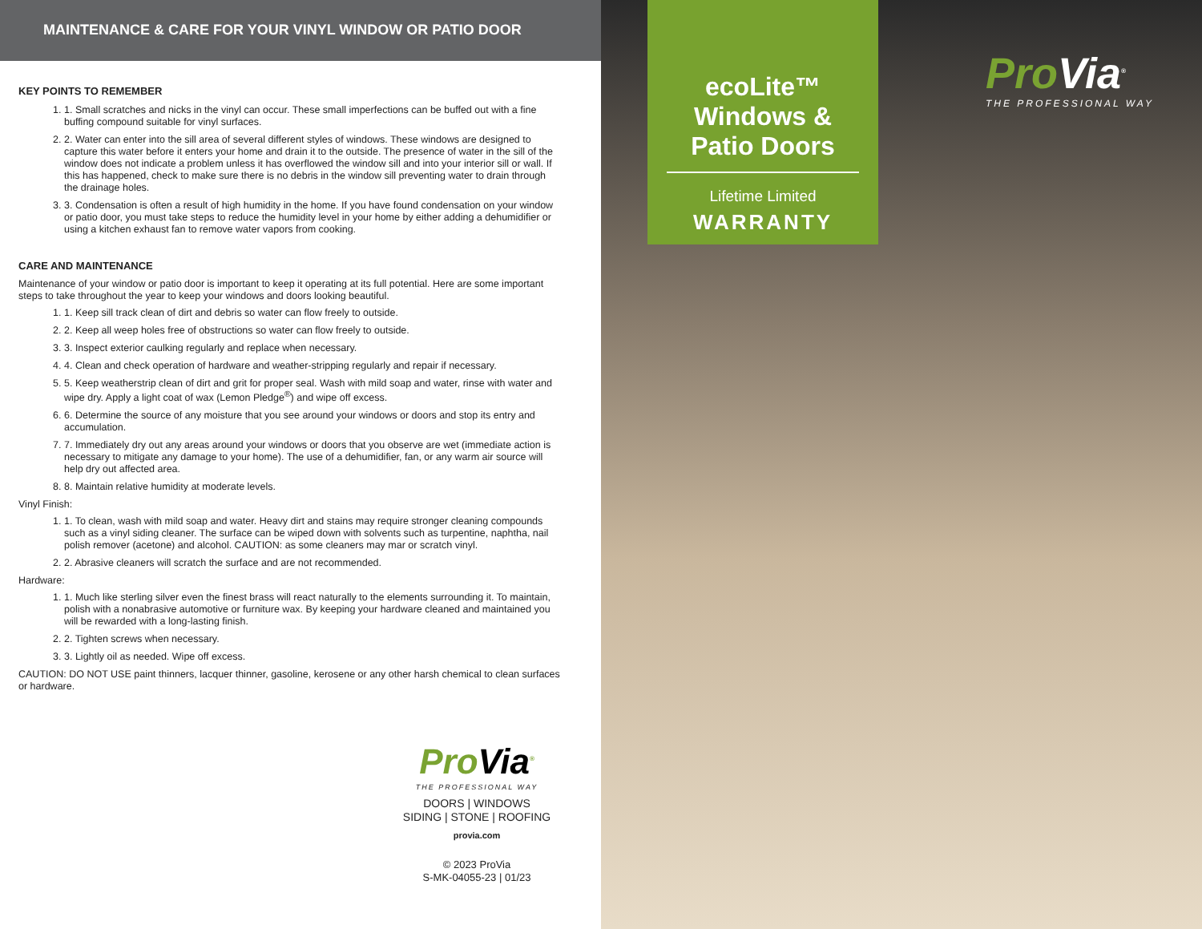MAINTENANCE & CARE FOR YOUR VINYL WINDOW OR PATIO DOOR
KEY POINTS TO REMEMBER
1. 1. Small scratches and nicks in the vinyl can occur. These small imperfections can be buffed out with a fine buffing compound suitable for vinyl surfaces.
2. 2. Water can enter into the sill area of several different styles of windows. These windows are designed to capture this water before it enters your home and drain it to the outside. The presence of water in the sill of the window does not indicate a problem unless it has overflowed the window sill and into your interior sill or wall. If this has happened, check to make sure there is no debris in the window sill preventing water to drain through the drainage holes.
3. 3. Condensation is often a result of high humidity in the home. If you have found condensation on your window or patio door, you must take steps to reduce the humidity level in your home by either adding a dehumidifier or using a kitchen exhaust fan to remove water vapors from cooking.
CARE AND MAINTENANCE
Maintenance of your window or patio door is important to keep it operating at its full potential. Here are some important steps to take throughout the year to keep your windows and doors looking beautiful.
1. 1. Keep sill track clean of dirt and debris so water can flow freely to outside.
2. 2. Keep all weep holes free of obstructions so water can flow freely to outside.
3. 3. Inspect exterior caulking regularly and replace when necessary.
4. 4. Clean and check operation of hardware and weather-stripping regularly and repair if necessary.
5. 5. Keep weatherstrip clean of dirt and grit for proper seal. Wash with mild soap and water, rinse with water and wipe dry. Apply a light coat of wax (Lemon Pledge<sup>®</sup>) and wipe off excess.
6. 6. Determine the source of any moisture that you see around your windows or doors and stop its entry and accumulation.
7. 7. Immediately dry out any areas around your windows or doors that you observe are wet (immediate action is necessary to mitigate any damage to your home). The use of a dehumidifier, fan, or any warm air source will help dry out affected area.
8. 8. Maintain relative humidity at moderate levels.
Vinyl Finish:
1. 1. To clean, wash with mild soap and water. Heavy dirt and stains may require stronger cleaning compounds such as a vinyl siding cleaner. The surface can be wiped down with solvents such as turpentine, naphtha, nail polish remover (acetone) and alcohol. CAUTION: as some cleaners may mar or scratch vinyl.
2. 2. Abrasive cleaners will scratch the surface and are not recommended.
Hardware:
1. 1. Much like sterling silver even the finest brass will react naturally to the elements surrounding it. To maintain, polish with a nonabrasive automotive or furniture wax. By keeping your hardware cleaned and maintained you will be rewarded with a long-lasting finish.
2. 2. Tighten screws when necessary.
3. 3. Lightly oil as needed. Wipe off excess.
CAUTION: DO NOT USE paint thinners, lacquer thinner, gasoline, kerosene or any other harsh chemical to clean surfaces or hardware.
ProVia<sup>®</sup>
THE PROFESSIONAL WAY
DOORS | WINDOWS
SIDING | STONE | ROOFING
provia.com
© 2023 ProVia
S-MK-04055-23 | 01/23
ecoLite™
Windows &
Patio Doors
Lifetime Limited
WARRANTY
ProVia<sup>®</sup>
THE PROFESSIONAL WAY